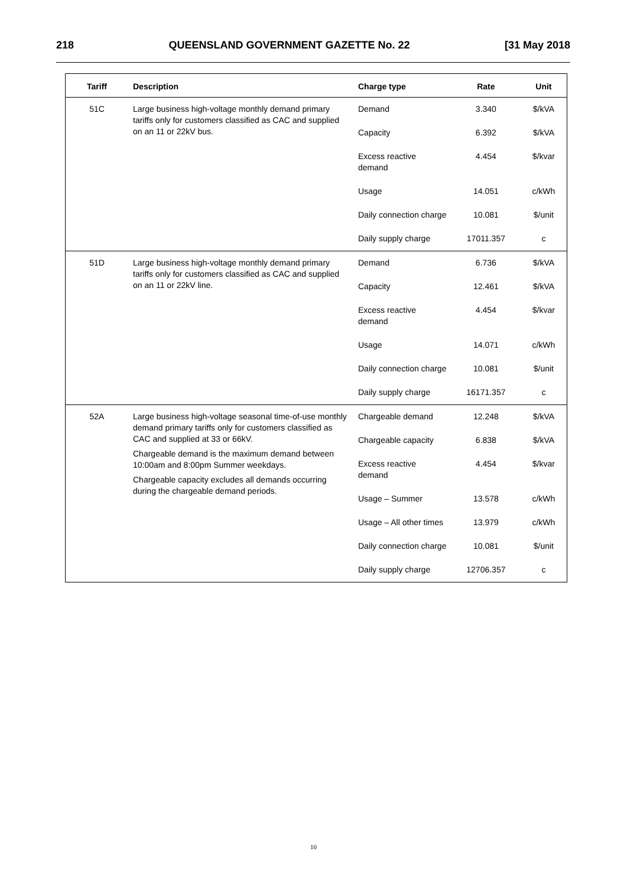218 QUEENSLAND GOVERNMENT GAZETTE No. 22 [31 May 2018
| Tariff | Description | Charge type | Rate | Unit |
| --- | --- | --- | --- | --- |
| 51C | Large business high-voltage monthly demand primary tariffs only for customers classified as CAC and supplied on an 11 or 22kV bus. | Demand | 3.340 | $/kVA |
| | | Capacity | 6.392 | $/kVA |
| | | Excess reactive demand | 4.454 | $/kvar |
| | | Usage | 14.051 | c/kWh |
| | | Daily connection charge | 10.081 | $/unit |
| | | Daily supply charge | 17011.357 | c |
| 51D | Large business high-voltage monthly demand primary tariffs only for customers classified as CAC and supplied on an 11 or 22kV line. | Demand | 6.736 | $/kVA |
| | | Capacity | 12.461 | $/kVA |
| | | Excess reactive demand | 4.454 | $/kvar |
| | | Usage | 14.071 | c/kWh |
| | | Daily connection charge | 10.081 | $/unit |
| | | Daily supply charge | 16171.357 | c |
| 52A | Large business high-voltage seasonal time-of-use monthly demand primary tariffs only for customers classified as CAC and supplied at 33 or 66kV. Chargeable demand is the maximum demand between 10:00am and 8:00pm Summer weekdays. Chargeable capacity excludes all demands occurring during the chargeable demand periods. | Chargeable demand | 12.248 | $/kVA |
| | | Chargeable capacity | 6.838 | $/kVA |
| | | Excess reactive demand | 4.454 | $/kvar |
| | | Usage – Summer | 13.578 | c/kWh |
| | | Usage – All other times | 13.979 | c/kWh |
| | | Daily connection charge | 10.081 | $/unit |
| | | Daily supply charge | 12706.357 | c |
10